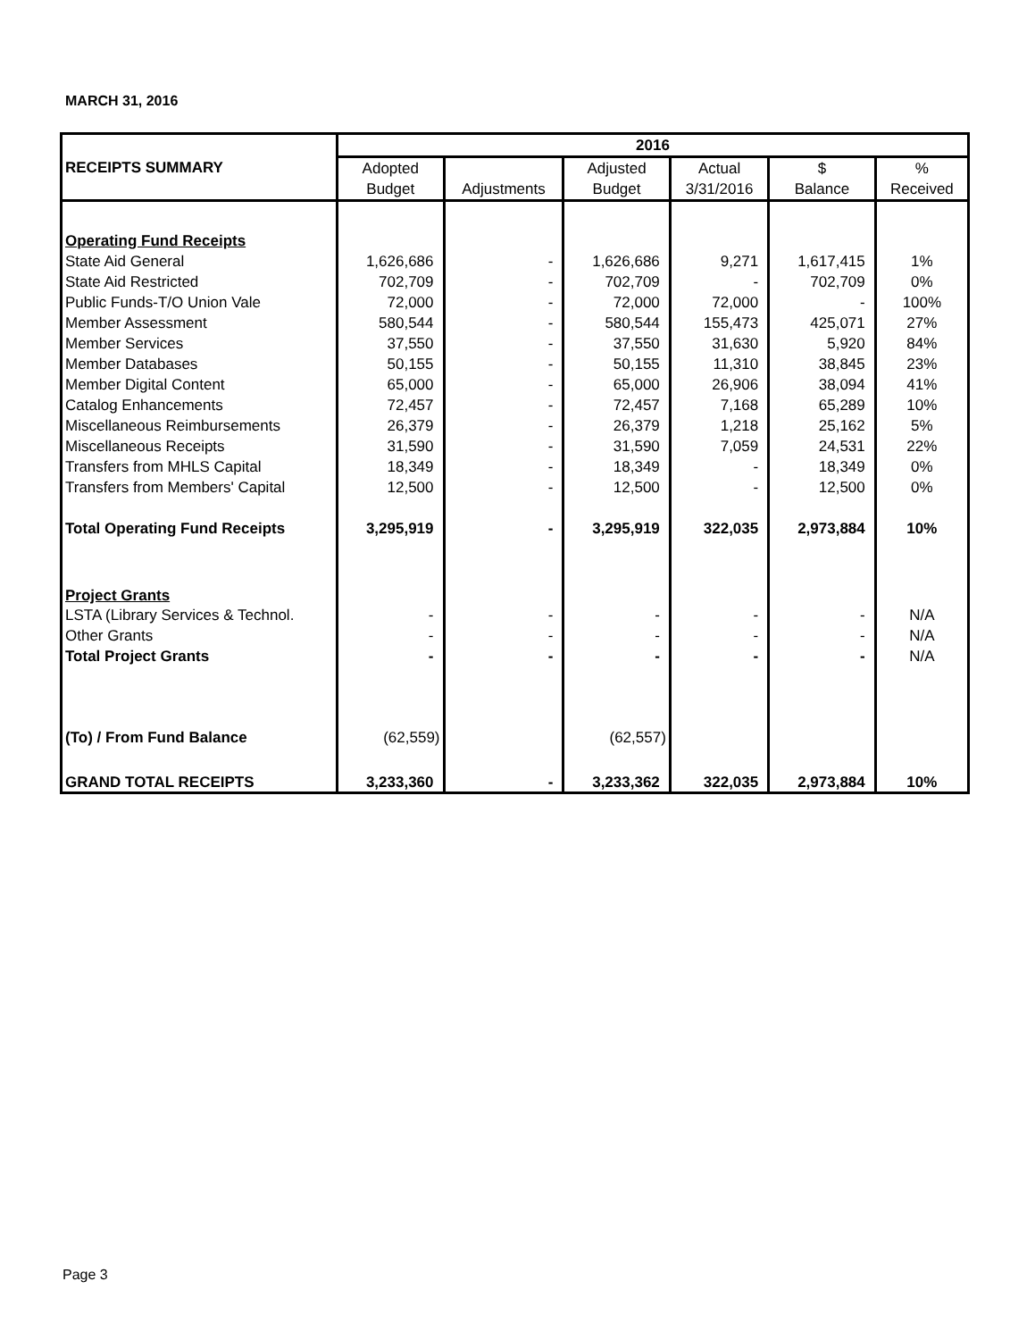MARCH 31, 2016
| | 2016 | | | | | |
| --- | --- | --- | --- | --- | --- | --- |
| RECEIPTS SUMMARY | Adopted | | Adjusted | Actual | $ | % |
| | Budget | Adjustments | Budget | 3/31/2016 | Balance | Received |
| Operating Fund Receipts | | | | | | |
| State Aid General | 1,626,686 | - | 1,626,686 | 9,271 | 1,617,415 | 1% |
| State Aid Restricted | 702,709 | - | 702,709 | - | 702,709 | 0% |
| Public Funds-T/O Union Vale | 72,000 | - | 72,000 | 72,000 | - | 100% |
| Member Assessment | 580,544 | - | 580,544 | 155,473 | 425,071 | 27% |
| Member Services | 37,550 | - | 37,550 | 31,630 | 5,920 | 84% |
| Member Databases | 50,155 | - | 50,155 | 11,310 | 38,845 | 23% |
| Member Digital Content | 65,000 | - | 65,000 | 26,906 | 38,094 | 41% |
| Catalog Enhancements | 72,457 | - | 72,457 | 7,168 | 65,289 | 10% |
| Miscellaneous Reimbursements | 26,379 | - | 26,379 | 1,218 | 25,162 | 5% |
| Miscellaneous Receipts | 31,590 | - | 31,590 | 7,059 | 24,531 | 22% |
| Transfers from MHLS Capital | 18,349 | - | 18,349 | - | 18,349 | 0% |
| Transfers from Members' Capital | 12,500 | - | 12,500 | - | 12,500 | 0% |
| Total Operating Fund Receipts | 3,295,919 | - | 3,295,919 | 322,035 | 2,973,884 | 10% |
| Project Grants | | | | | | |
| LSTA (Library Services & Technol. | - | - | - | - | - | N/A |
| Other Grants | - | - | - | - | - | N/A |
| Total Project Grants | - | - | - | - | - | N/A |
| (To) / From Fund Balance | (62,559) | | (62,557) | | | |
| GRAND TOTAL RECEIPTS | 3,233,360 | - | 3,233,362 | 322,035 | 2,973,884 | 10% |
Page 3